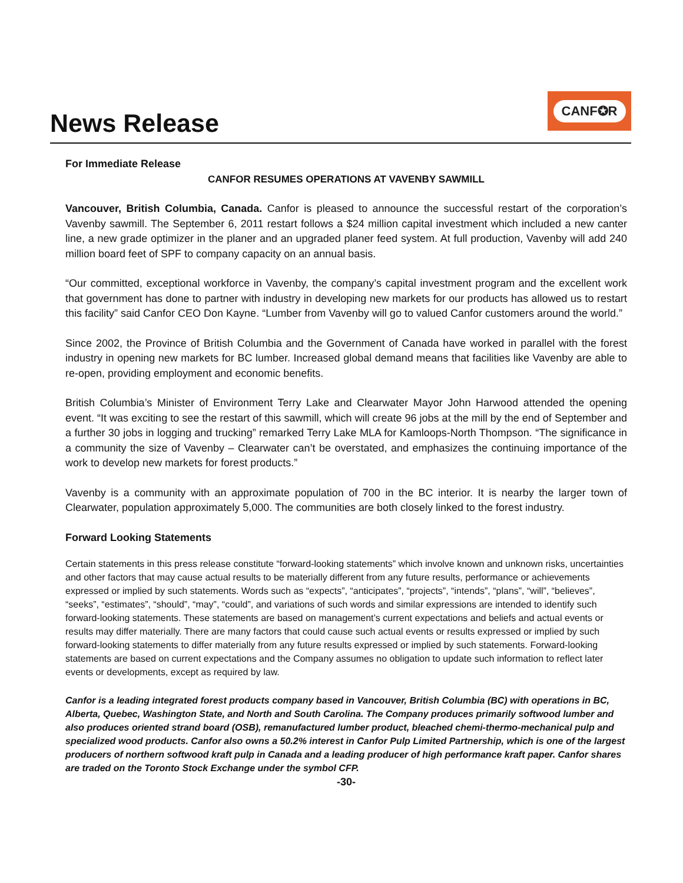News Release
CANF✪R
For Immediate Release
CANFOR RESUMES OPERATIONS AT VAVENBY SAWMILL
Vancouver, British Columbia, Canada. Canfor is pleased to announce the successful restart of the corporation’s Vavenby sawmill. The September 6, 2011 restart follows a $24 million capital investment which included a new canter line, a new grade optimizer in the planer and an upgraded planer feed system. At full production, Vavenby will add 240 million board feet of SPF to company capacity on an annual basis.
“Our committed, exceptional workforce in Vavenby, the company’s capital investment program and the excellent work that government has done to partner with industry in developing new markets for our products has allowed us to restart this facility” said Canfor CEO Don Kayne. “Lumber from Vavenby will go to valued Canfor customers around the world.”
Since 2002, the Province of British Columbia and the Government of Canada have worked in parallel with the forest industry in opening new markets for BC lumber. Increased global demand means that facilities like Vavenby are able to re-open, providing employment and economic benefits.
British Columbia’s Minister of Environment Terry Lake and Clearwater Mayor John Harwood attended the opening event. “It was exciting to see the restart of this sawmill, which will create 96 jobs at the mill by the end of September and a further 30 jobs in logging and trucking” remarked Terry Lake MLA for Kamloops-North Thompson. “The significance in a community the size of Vavenby – Clearwater can’t be overstated, and emphasizes the continuing importance of the work to develop new markets for forest products.”
Vavenby is a community with an approximate population of 700 in the BC interior. It is nearby the larger town of Clearwater, population approximately 5,000. The communities are both closely linked to the forest industry.
Forward Looking Statements
Certain statements in this press release constitute “forward-looking statements” which involve known and unknown risks, uncertainties and other factors that may cause actual results to be materially different from any future results, performance or achievements expressed or implied by such statements. Words such as “expects”, “anticipates”, “projects”, “intends”, “plans”, “will”, “believes”, “seeks”, “estimates”, “should”, “may”, “could”, and variations of such words and similar expressions are intended to identify such forward-looking statements. These statements are based on management’s current expectations and beliefs and actual events or results may differ materially. There are many factors that could cause such actual events or results expressed or implied by such forward-looking statements to differ materially from any future results expressed or implied by such statements. Forward-looking statements are based on current expectations and the Company assumes no obligation to update such information to reflect later events or developments, except as required by law.
Canfor is a leading integrated forest products company based in Vancouver, British Columbia (BC) with operations in BC, Alberta, Quebec, Washington State, and North and South Carolina. The Company produces primarily softwood lumber and also produces oriented strand board (OSB), remanufactured lumber product, bleached chemi-thermo-mechanical pulp and specialized wood products. Canfor also owns a 50.2% interest in Canfor Pulp Limited Partnership, which is one of the largest producers of northern softwood kraft pulp in Canada and a leading producer of high performance kraft paper. Canfor shares are traded on the Toronto Stock Exchange under the symbol CFP.
-30-